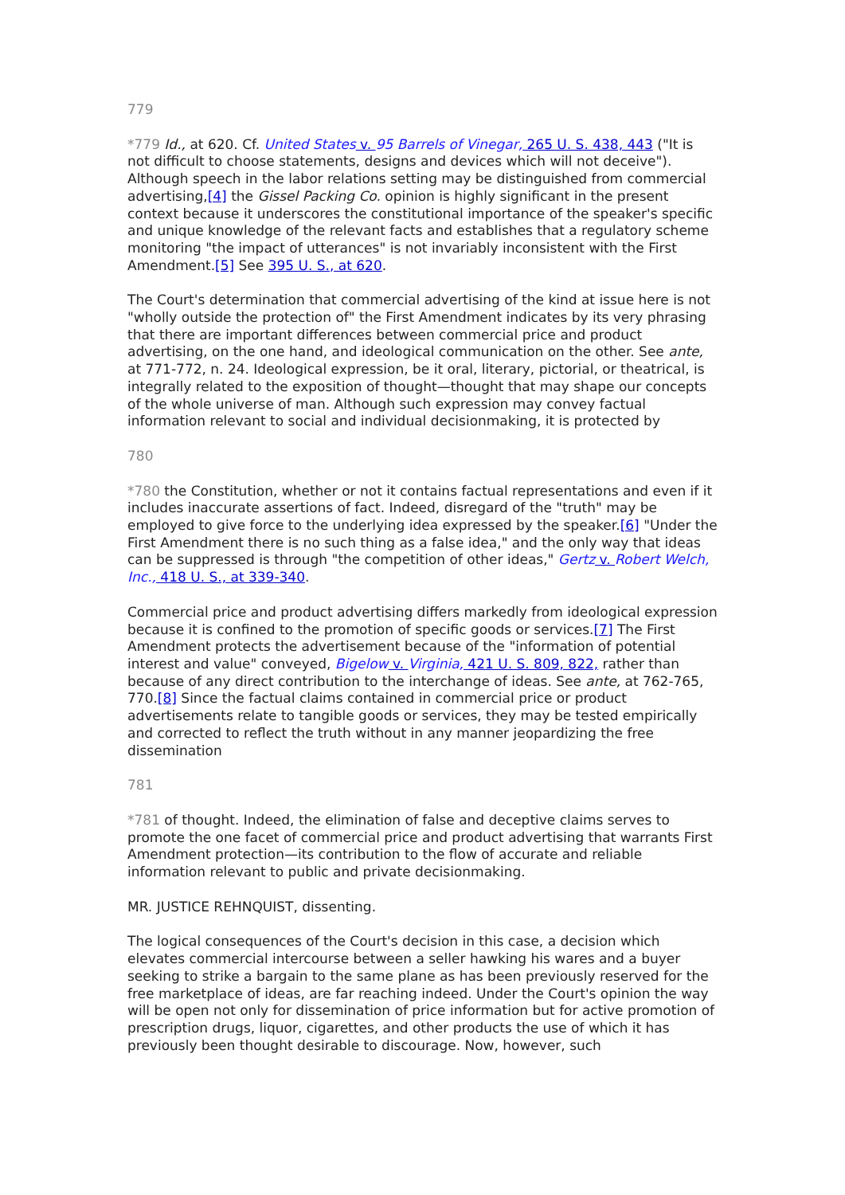779
*779 Id., at 620. Cf. United States v. 95 Barrels of Vinegar, 265 U. S. 438, 443 ("It is not difficult to choose statements, designs and devices which will not deceive"). Although speech in the labor relations setting may be distinguished from commercial advertising,[4] the Gissel Packing Co. opinion is highly significant in the present context because it underscores the constitutional importance of the speaker's specific and unique knowledge of the relevant facts and establishes that a regulatory scheme monitoring "the impact of utterances" is not invariably inconsistent with the First Amendment.[5] See 395 U. S., at 620.
The Court's determination that commercial advertising of the kind at issue here is not "wholly outside the protection of" the First Amendment indicates by its very phrasing that there are important differences between commercial price and product advertising, on the one hand, and ideological communication on the other. See ante, at 771-772, n. 24. Ideological expression, be it oral, literary, pictorial, or theatrical, is integrally related to the exposition of thought—thought that may shape our concepts of the whole universe of man. Although such expression may convey factual information relevant to social and individual decisionmaking, it is protected by
780
*780 the Constitution, whether or not it contains factual representations and even if it includes inaccurate assertions of fact. Indeed, disregard of the "truth" may be employed to give force to the underlying idea expressed by the speaker.[6] "Under the First Amendment there is no such thing as a false idea," and the only way that ideas can be suppressed is through "the competition of other ideas," Gertz v. Robert Welch, Inc., 418 U. S., at 339-340.
Commercial price and product advertising differs markedly from ideological expression because it is confined to the promotion of specific goods or services.[7] The First Amendment protects the advertisement because of the "information of potential interest and value" conveyed, Bigelow v. Virginia, 421 U. S. 809, 822, rather than because of any direct contribution to the interchange of ideas. See ante, at 762-765, 770.[8] Since the factual claims contained in commercial price or product advertisements relate to tangible goods or services, they may be tested empirically and corrected to reflect the truth without in any manner jeopardizing the free dissemination
781
*781 of thought. Indeed, the elimination of false and deceptive claims serves to promote the one facet of commercial price and product advertising that warrants First Amendment protection—its contribution to the flow of accurate and reliable information relevant to public and private decisionmaking.
MR. JUSTICE REHNQUIST, dissenting.
The logical consequences of the Court's decision in this case, a decision which elevates commercial intercourse between a seller hawking his wares and a buyer seeking to strike a bargain to the same plane as has been previously reserved for the free marketplace of ideas, are far reaching indeed. Under the Court's opinion the way will be open not only for dissemination of price information but for active promotion of prescription drugs, liquor, cigarettes, and other products the use of which it has previously been thought desirable to discourage. Now, however, such